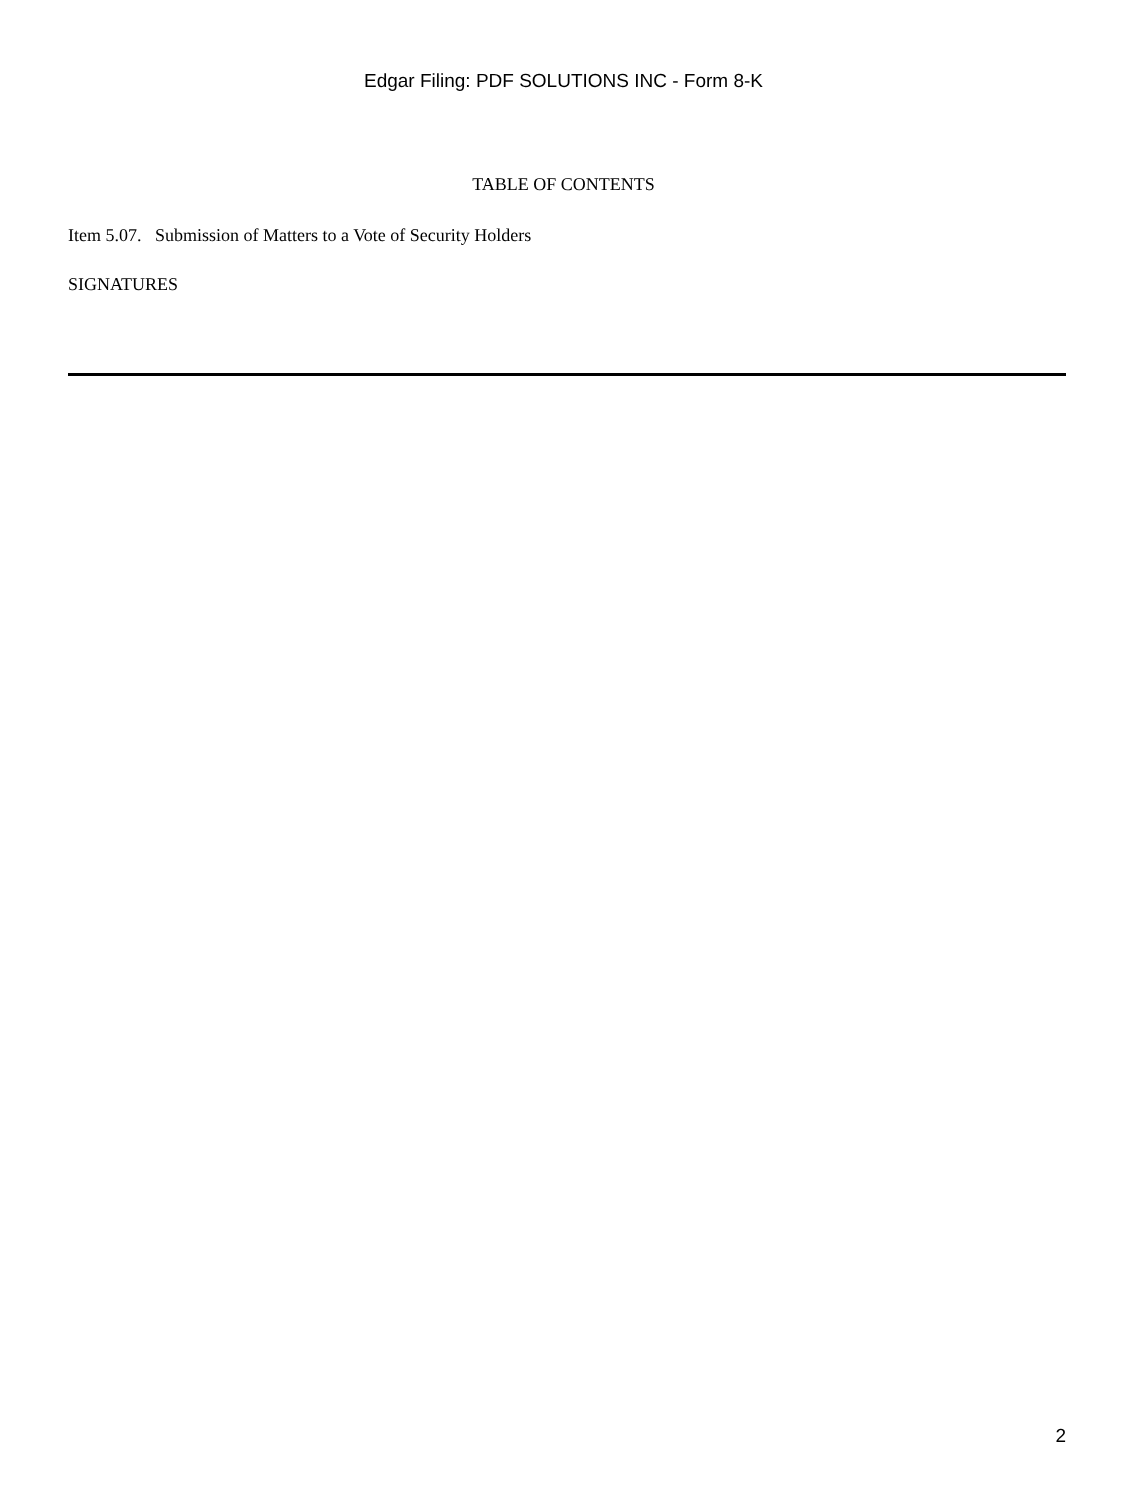Edgar Filing: PDF SOLUTIONS INC - Form 8-K
TABLE OF CONTENTS
Item 5.07. Submission of Matters to a Vote of Security Holders
SIGNATURES
2